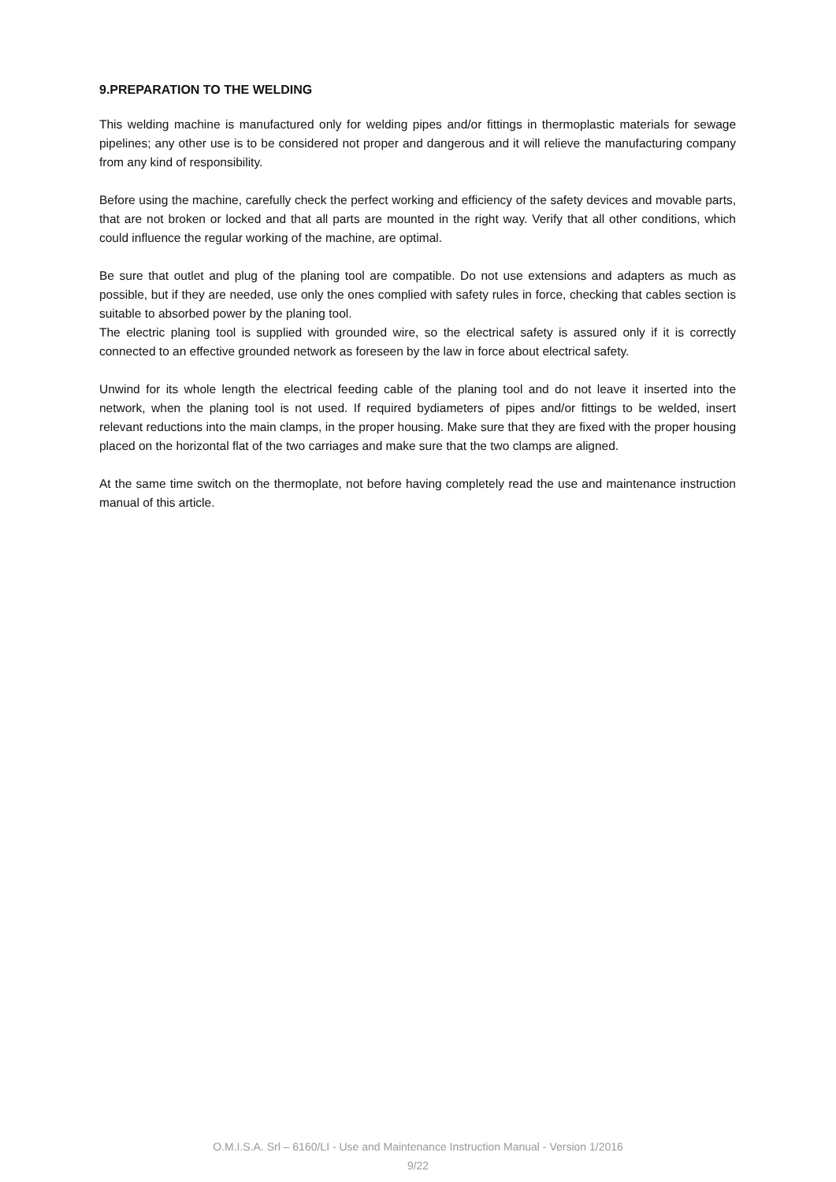9.PREPARATION TO THE WELDING
This welding machine is manufactured only for welding pipes and/or fittings in thermoplastic materials for sewage pipelines; any other use is to be considered not proper and dangerous and it will relieve the manufacturing company from any kind of responsibility.
Before using the machine, carefully check the perfect working and efficiency of the safety devices and movable parts, that are not broken or locked and that all parts are mounted in the right way. Verify that all other conditions, which could influence the regular working of the machine, are optimal.
Be sure that outlet and plug of the planing tool are compatible. Do not use extensions and adapters as much as possible, but if they are needed, use only the ones complied with safety rules in force, checking that cables section is suitable to absorbed power by the planing tool.
The electric planing tool is supplied with grounded wire, so the electrical safety is assured only if it is correctly connected to an effective grounded network as foreseen by the law in force about electrical safety.
Unwind for its whole length the electrical feeding cable of the planing tool and do not leave it inserted into the network, when the planing tool is not used. If required bydiameters of pipes and/or fittings to be welded, insert relevant reductions into the main clamps, in the proper housing. Make sure that they are fixed with the proper housing placed on the horizontal flat of the two carriages and make sure that the two clamps are aligned.
At the same time switch on the thermoplate, not before having completely read the use and maintenance instruction manual of this article.
O.M.I.S.A. Srl – 6160/LI - Use and Maintenance Instruction Manual - Version 1/2016
9/22